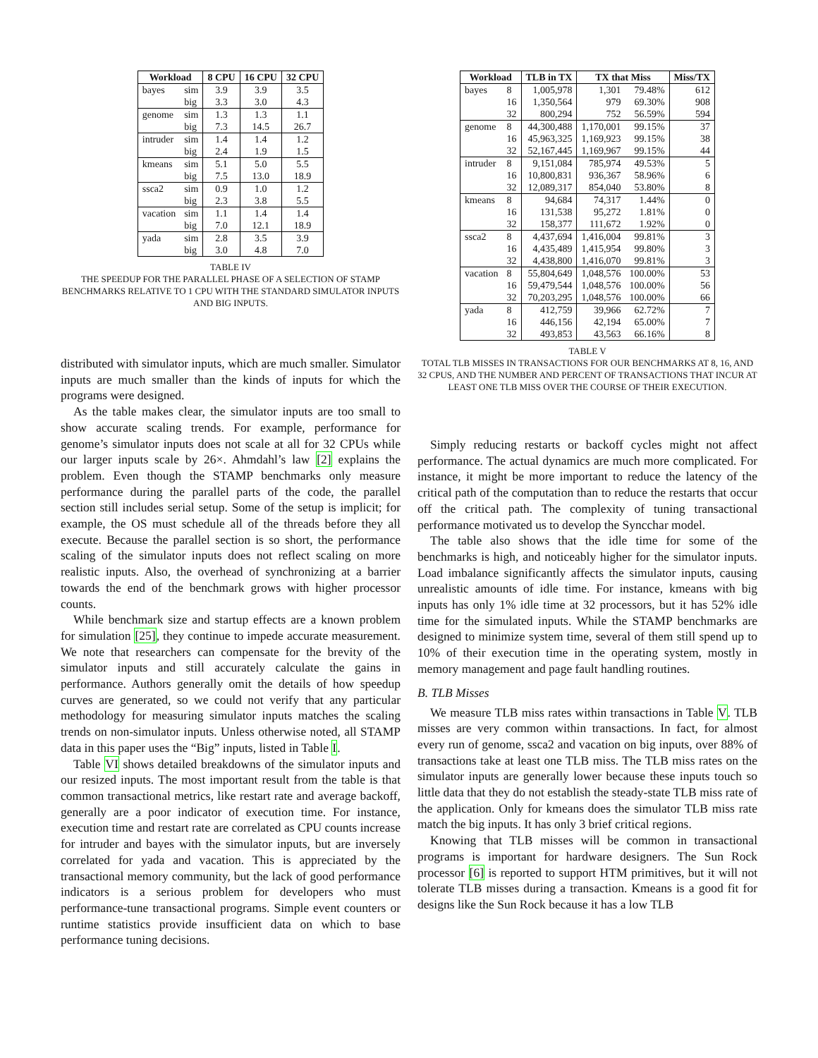| Workload | | 8 CPU | 16 CPU | 32 CPU |
| --- | --- | --- | --- | --- |
| bayes | sim | 3.9 | 3.9 | 3.5 |
| | big | 3.3 | 3.0 | 4.3 |
| genome | sim | 1.3 | 1.3 | 1.1 |
| | big | 7.3 | 14.5 | 26.7 |
| intruder | sim | 1.4 | 1.4 | 1.2 |
| | big | 2.4 | 1.9 | 1.5 |
| kmeans | sim | 5.1 | 5.0 | 5.5 |
| | big | 7.5 | 13.0 | 18.9 |
| ssca2 | sim | 0.9 | 1.0 | 1.2 |
| | big | 2.3 | 3.8 | 5.5 |
| vacation | sim | 1.1 | 1.4 | 1.4 |
| | big | 7.0 | 12.1 | 18.9 |
| yada | sim | 2.8 | 3.5 | 3.9 |
| | big | 3.0 | 4.8 | 7.0 |
TABLE IV
THE SPEEDUP FOR THE PARALLEL PHASE OF A SELECTION OF STAMP BENCHMARKS RELATIVE TO 1 CPU WITH THE STANDARD SIMULATOR INPUTS AND BIG INPUTS.
distributed with simulator inputs, which are much smaller. Simulator inputs are much smaller than the kinds of inputs for which the programs were designed.
As the table makes clear, the simulator inputs are too small to show accurate scaling trends. For example, performance for genome’s simulator inputs does not scale at all for 32 CPUs while our larger inputs scale by 26×. Ahmdahl’s law [2] explains the problem. Even though the STAMP benchmarks only measure performance during the parallel parts of the code, the parallel section still includes serial setup. Some of the setup is implicit; for example, the OS must schedule all of the threads before they all execute. Because the parallel section is so short, the performance scaling of the simulator inputs does not reflect scaling on more realistic inputs. Also, the overhead of synchronizing at a barrier towards the end of the benchmark grows with higher processor counts.
While benchmark size and startup effects are a known problem for simulation [25], they continue to impede accurate measurement. We note that researchers can compensate for the brevity of the simulator inputs and still accurately calculate the gains in performance. Authors generally omit the details of how speedup curves are generated, so we could not verify that any particular methodology for measuring simulator inputs matches the scaling trends on non-simulator inputs. Unless otherwise noted, all STAMP data in this paper uses the “Big” inputs, listed in Table I.
Table VI shows detailed breakdowns of the simulator inputs and our resized inputs. The most important result from the table is that common transactional metrics, like restart rate and average backoff, generally are a poor indicator of execution time. For instance, execution time and restart rate are correlated as CPU counts increase for intruder and bayes with the simulator inputs, but are inversely correlated for yada and vacation. This is appreciated by the transactional memory community, but the lack of good performance indicators is a serious problem for developers who must performance-tune transactional programs. Simple event counters or runtime statistics provide insufficient data on which to base performance tuning decisions.
| Workload | | TLB in TX | TX that Miss | | Miss/TX |
| --- | --- | --- | --- | --- | --- |
| bayes | 8 | 1,005,978 | 1,301 | 79.48% | 612 |
| | 16 | 1,350,564 | 979 | 69.30% | 908 |
| | 32 | 800,294 | 752 | 56.59% | 594 |
| genome | 8 | 44,300,488 | 1,170,001 | 99.15% | 37 |
| | 16 | 45,963,325 | 1,169,923 | 99.15% | 38 |
| | 32 | 52,167,445 | 1,169,967 | 99.15% | 44 |
| intruder | 8 | 9,151,084 | 785,974 | 49.53% | 5 |
| | 16 | 10,800,831 | 936,367 | 58.96% | 6 |
| | 32 | 12,089,317 | 854,040 | 53.80% | 8 |
| kmeans | 8 | 94,684 | 74,317 | 1.44% | 0 |
| | 16 | 131,538 | 95,272 | 1.81% | 0 |
| | 32 | 158,377 | 111,672 | 1.92% | 0 |
| ssca2 | 8 | 4,437,694 | 1,416,004 | 99.81% | 3 |
| | 16 | 4,435,489 | 1,415,954 | 99.80% | 3 |
| | 32 | 4,438,800 | 1,416,070 | 99.81% | 3 |
| vacation | 8 | 55,804,649 | 1,048,576 | 100.00% | 53 |
| | 16 | 59,479,544 | 1,048,576 | 100.00% | 56 |
| | 32 | 70,203,295 | 1,048,576 | 100.00% | 66 |
| yada | 8 | 412,759 | 39,966 | 62.72% | 7 |
| | 16 | 446,156 | 42,194 | 65.00% | 7 |
| | 32 | 493,853 | 43,563 | 66.16% | 8 |
TABLE V
TOTAL TLB MISSES IN TRANSACTIONS FOR OUR BENCHMARKS AT 8, 16, AND 32 CPUS, AND THE NUMBER AND PERCENT OF TRANSACTIONS THAT INCUR AT LEAST ONE TLB MISS OVER THE COURSE OF THEIR EXECUTION.
Simply reducing restarts or backoff cycles might not affect performance. The actual dynamics are much more complicated. For instance, it might be more important to reduce the latency of the critical path of the computation than to reduce the restarts that occur off the critical path. The complexity of tuning transactional performance motivated us to develop the Syncchar model.
The table also shows that the idle time for some of the benchmarks is high, and noticeably higher for the simulator inputs. Load imbalance significantly affects the simulator inputs, causing unrealistic amounts of idle time. For instance, kmeans with big inputs has only 1% idle time at 32 processors, but it has 52% idle time for the simulated inputs. While the STAMP benchmarks are designed to minimize system time, several of them still spend up to 10% of their execution time in the operating system, mostly in memory management and page fault handling routines.
B. TLB Misses
We measure TLB miss rates within transactions in Table V. TLB misses are very common within transactions. In fact, for almost every run of genome, ssca2 and vacation on big inputs, over 88% of transactions take at least one TLB miss. The TLB miss rates on the simulator inputs are generally lower because these inputs touch so little data that they do not establish the steady-state TLB miss rate of the application. Only for kmeans does the simulator TLB miss rate match the big inputs. It has only 3 brief critical regions.
Knowing that TLB misses will be common in transactional programs is important for hardware designers. The Sun Rock processor [6] is reported to support HTM primitives, but it will not tolerate TLB misses during a transaction. Kmeans is a good fit for designs like the Sun Rock because it has a low TLB